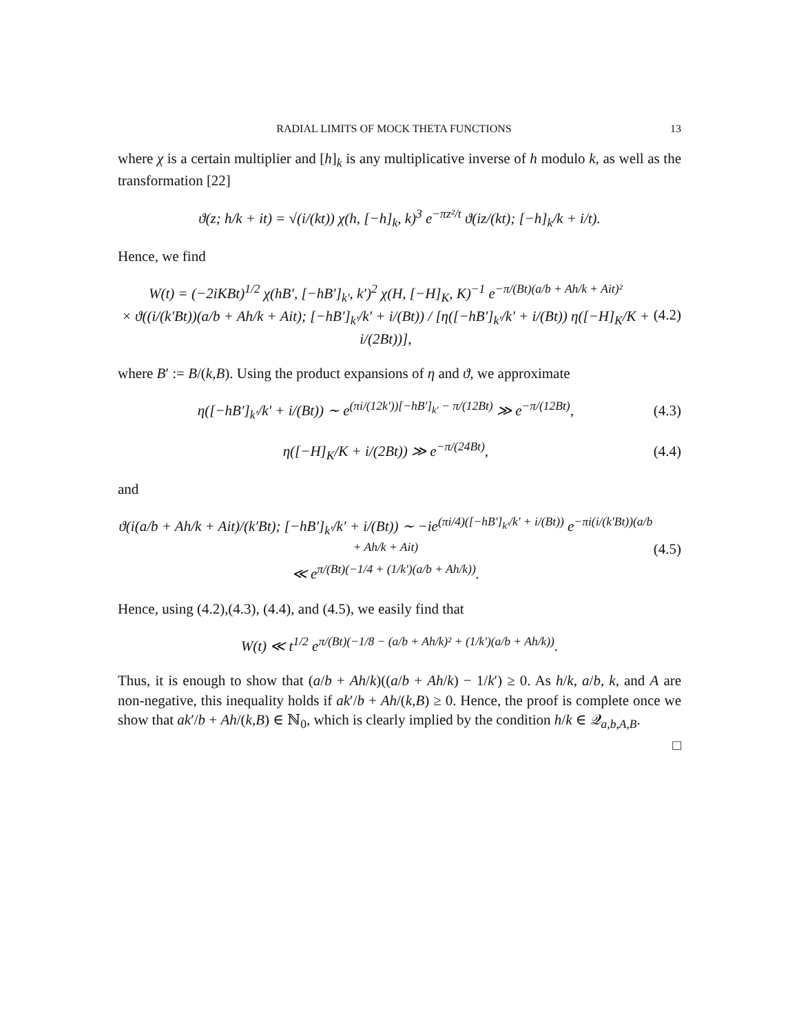RADIAL LIMITS OF MOCK THETA FUNCTIONS 13
where χ is a certain multiplier and [h]<sub>k</sub> is any multiplicative inverse of h modulo k, as well as the transformation [22]
ϑ(z; h/k + it) = √(i/(kt)) χ(h, [−h]<sub>k</sub>, k)<sup>3</sup> e<sup>−πz²/t</sup> ϑ(iz/(kt); [−h]<sub>k</sub>/k + i/t).
Hence, we find
W(t) = (−2iKBt)<sup>1/2</sup> χ(hB′, [−hB′]<sub>k′</sub>, k′)<sup>2</sup> χ(H, [−H]<sub>K</sub>, K)<sup>−1</sup> e<sup>−π/(Bt)(a/b + Ah/k + Ait)²</sup>
× ϑ((i/(k′Bt))(a/b + Ah/k + Ait); [−hB′]<sub>k′</sub>/k′ + i/(Bt)) / [η([−hB′]<sub>k′</sub>/k′ + i/(Bt)) η([−H]<sub>K</sub>/K + i/(2Bt))],
(4.2)
where B′ := B/(k,B). Using the product expansions of η and ϑ, we approximate
η([−hB′]<sub>k′</sub>/k′ + i/(Bt)) ∼ e<sup>(πi/(12k′))[−hB′]<sub>k′</sub> − π/(12Bt)</sup> ≫ e<sup>−π/(12Bt)</sup>,
(4.3)
η([−H]<sub>K</sub>/K + i/(2Bt)) ≫ e<sup>−π/(24Bt)</sup>,
(4.4)
and
ϑ(i(a/b + Ah/k + Ait)/(k′Bt); [−hB′]<sub>k′</sub>/k′ + i/(Bt)) ∼ −ie<sup>(πi/4)([−hB′]<sub>k′</sub>/k′ + i/(Bt))</sup> e<sup>−πi(i/(k′Bt))(a/b + Ah/k + Ait)</sup>
≪ e<sup>π/(Bt)(−1/4 + (1/k′)(a/b + Ah/k))</sup>.
(4.5)
Hence, using (4.2),(4.3), (4.4), and (4.5), we easily find that
W(t) ≪ t<sup>1/2</sup> e<sup>π/(Bt)(−1/8 − (a/b + Ah/k)² + (1/k′)(a/b + Ah/k))</sup>.
Thus, it is enough to show that (a/b + Ah/k)((a/b + Ah/k) − 1/k′) ≥ 0. As h/k, a/b, k, and A are non-negative, this inequality holds if ak′/b + Ah/(k,B) ≥ 0. Hence, the proof is complete once we show that ak′/b + Ah/(k,B) ∈ ℕ<sub>0</sub>, which is clearly implied by the condition h/k ∈ 𝒬<sub>a,b,A,B</sub>.
□